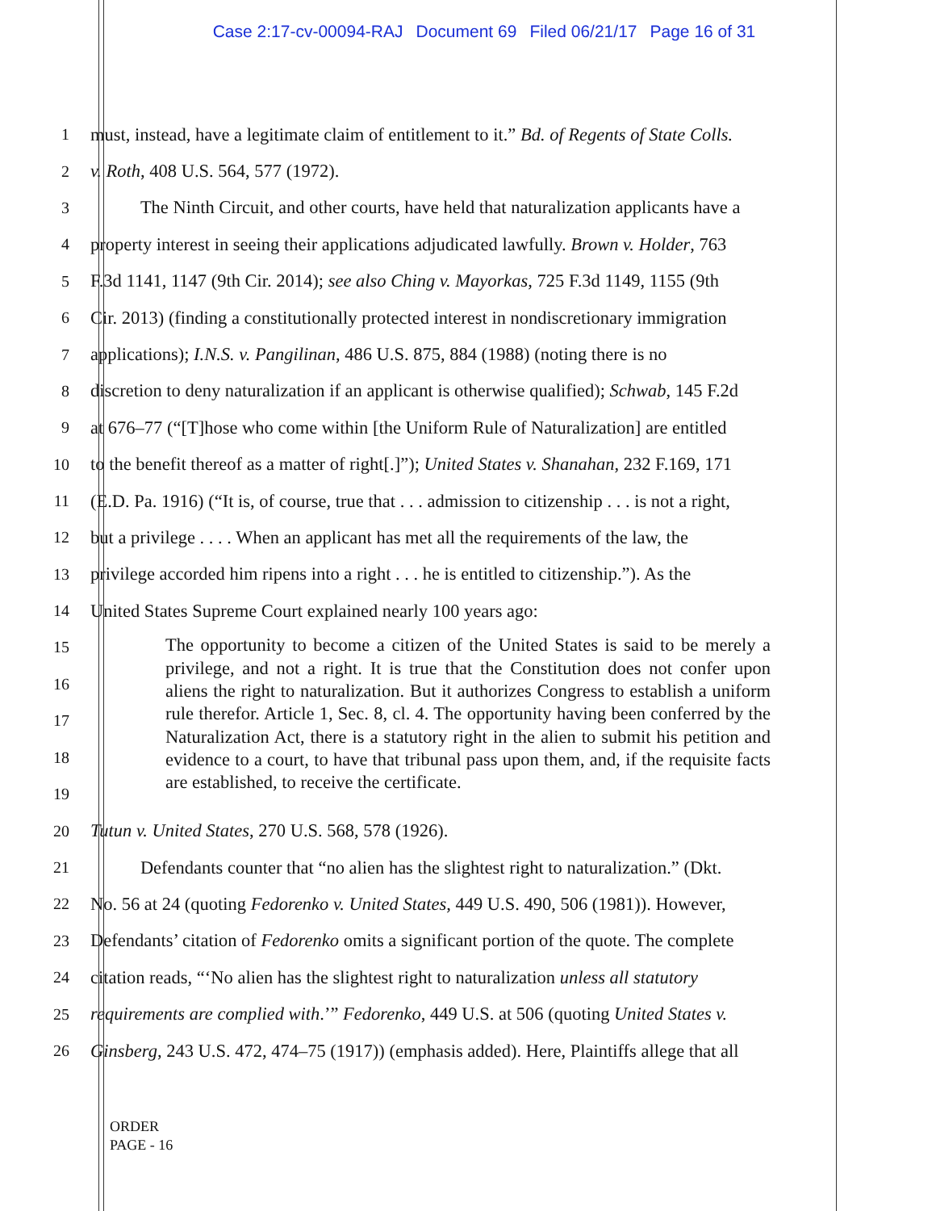Case 2:17-cv-00094-RAJ Document 69 Filed 06/21/17 Page 16 of 31
1 must, instead, have a legitimate claim of entitlement to it.” Bd. of Regents of State Colls.
2 v. Roth, 408 U.S. 564, 577 (1972).
3 The Ninth Circuit, and other courts, have held that naturalization applicants have a
4 property interest in seeing their applications adjudicated lawfully. Brown v. Holder, 763
5 F.3d 1141, 1147 (9th Cir. 2014); see also Ching v. Mayorkas, 725 F.3d 1149, 1155 (9th
6 Cir. 2013) (finding a constitutionally protected interest in nondiscretionary immigration
7 applications); I.N.S. v. Pangilinan, 486 U.S. 875, 884 (1988) (noting there is no
8 discretion to deny naturalization if an applicant is otherwise qualified); Schwab, 145 F.2d
9 at 676–77 (“[T]hose who come within [the Uniform Rule of Naturalization] are entitled
10 to the benefit thereof as a matter of right[.]”); United States v. Shanahan, 232 F.169, 171
11 (E.D. Pa. 1916) (“It is, of course, true that . . . admission to citizenship . . . is not a right,
12 but a privilege . . . . When an applicant has met all the requirements of the law, the
13 privilege accorded him ripens into a right . . . he is entitled to citizenship.”). As the
14 United States Supreme Court explained nearly 100 years ago:
15
16
17
18
19
The opportunity to become a citizen of the United States is said to be merely a privilege, and not a right. It is true that the Constitution does not confer upon aliens the right to naturalization. But it authorizes Congress to establish a uniform rule therefor. Article 1, Sec. 8, cl. 4. The opportunity having been conferred by the Naturalization Act, there is a statutory right in the alien to submit his petition and evidence to a court, to have that tribunal pass upon them, and, if the requisite facts are established, to receive the certificate.
20 Tutun v. United States, 270 U.S. 568, 578 (1926).
21 Defendants counter that “no alien has the slightest right to naturalization.” (Dkt.
22 No. 56 at 24 (quoting Fedorenko v. United States, 449 U.S. 490, 506 (1981)). However,
23 Defendants’ citation of Fedorenko omits a significant portion of the quote. The complete
24 citation reads, “‘No alien has the slightest right to naturalization unless all statutory
25 requirements are complied with.’” Fedorenko, 449 U.S. at 506 (quoting United States v.
26 Ginsberg, 243 U.S. 472, 474–75 (1917)) (emphasis added). Here, Plaintiffs allege that all
ORDER
PAGE - 16